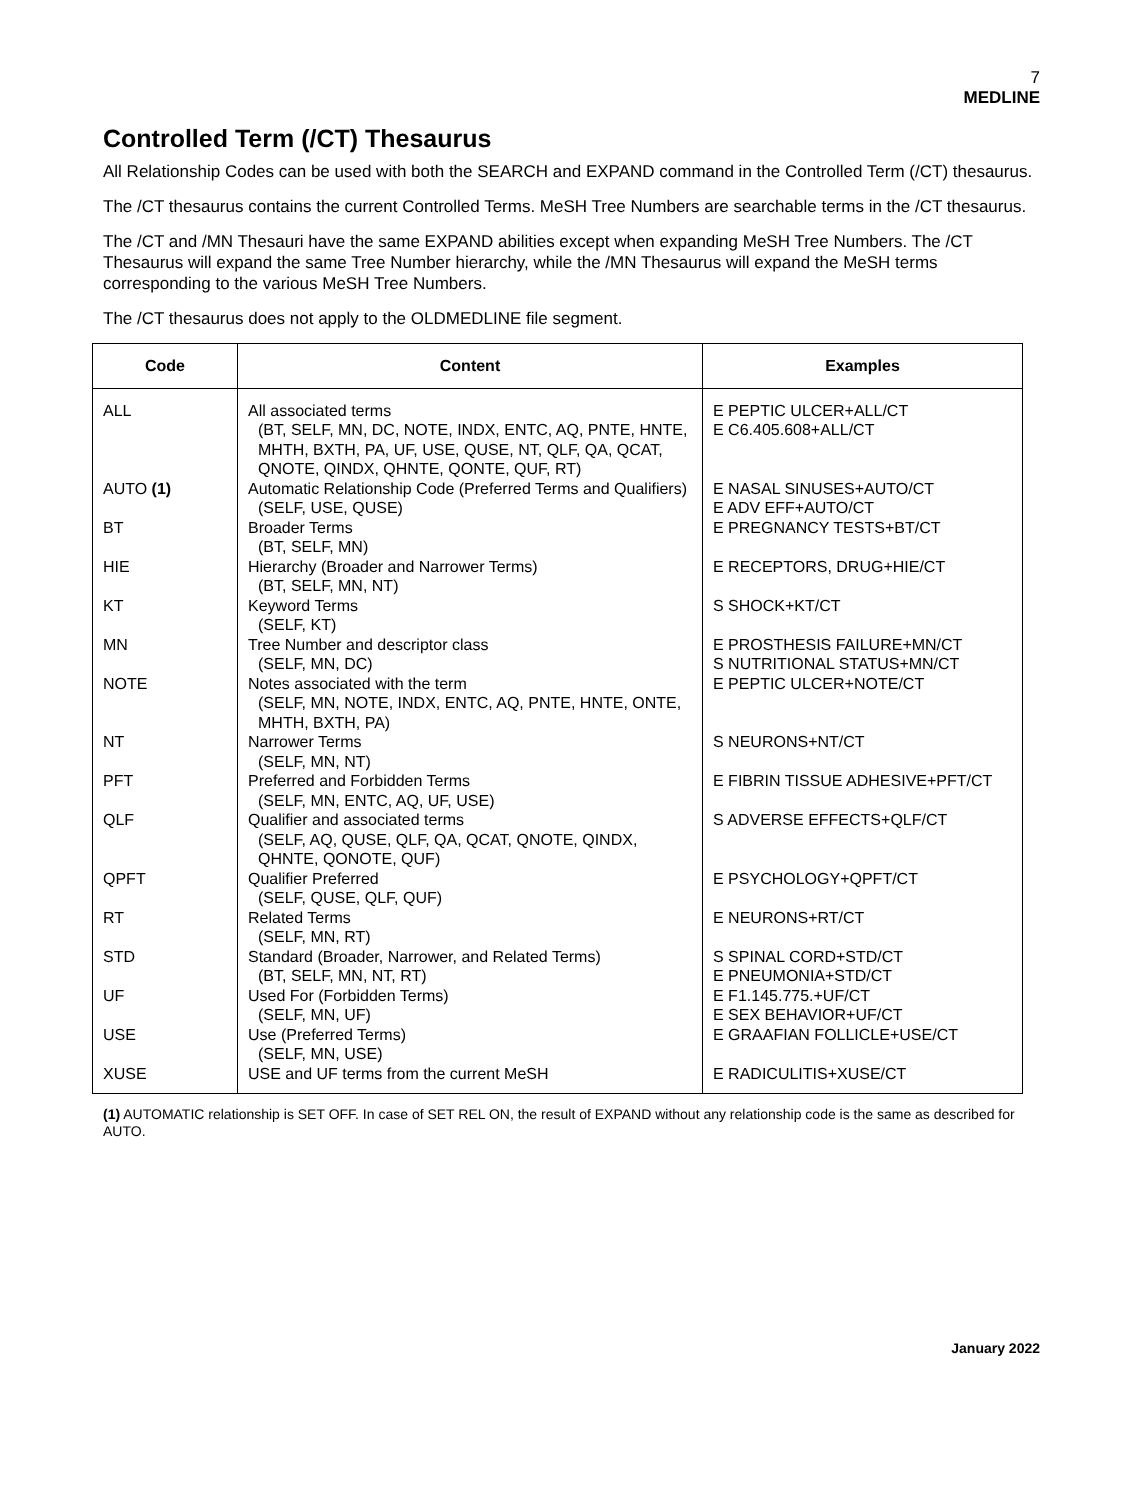7
MEDLINE
Controlled Term (/CT) Thesaurus
All Relationship Codes can be used with both the SEARCH and EXPAND command in the Controlled Term (/CT) thesaurus.
The /CT thesaurus contains the current Controlled Terms. MeSH Tree Numbers are searchable terms in the /CT thesaurus.
The /CT and /MN Thesauri have the same EXPAND abilities except when expanding MeSH Tree Numbers. The /CT Thesaurus will expand the same Tree Number hierarchy, while the /MN Thesaurus will expand the MeSH terms corresponding to the various MeSH Tree Numbers.
The /CT thesaurus does not apply to the OLDMEDLINE file segment.
| Code | Content | Examples |
| --- | --- | --- |
| ALL | All associated terms (BT, SELF, MN, DC, NOTE, INDX, ENTC, AQ, PNTE, HNTE, MHTH, BXTH, PA, UF, USE, QUSE, NT, QLF, QA, QCAT, QNOTE, QINDX, QHNTE, QONTE, QUF, RT) | E PEPTIC ULCER+ALL/CT E C6.405.608+ALL/CT |
| AUTO (1) | Automatic Relationship Code (Preferred Terms and Qualifiers) (SELF, USE, QUSE) | E NASAL SINUSES+AUTO/CT E ADV EFF+AUTO/CT |
| BT | Broader Terms (BT, SELF, MN) | E PREGNANCY TESTS+BT/CT |
| HIE | Hierarchy (Broader and Narrower Terms) (BT, SELF, MN, NT) | E RECEPTORS, DRUG+HIE/CT |
| KT | Keyword Terms (SELF, KT) | S SHOCK+KT/CT |
| MN | Tree Number and descriptor class (SELF, MN, DC) | E PROSTHESIS FAILURE+MN/CT S NUTRITIONAL STATUS+MN/CT |
| NOTE | Notes associated with the term (SELF, MN, NOTE, INDX, ENTC, AQ, PNTE, HNTE, ONTE, MHTH, BXTH, PA) | E PEPTIC ULCER+NOTE/CT |
| NT | Narrower Terms (SELF, MN, NT) | S NEURONS+NT/CT |
| PFT | Preferred and Forbidden Terms (SELF, MN, ENTC, AQ, UF, USE) | E FIBRIN TISSUE ADHESIVE+PFT/CT |
| QLF | Qualifier and associated terms (SELF, AQ, QUSE, QLF, QA, QCAT, QNOTE, QINDX, QHNTE, QONOTE, QUF) | S ADVERSE EFFECTS+QLF/CT |
| QPFT | Qualifier Preferred (SELF, QUSE, QLF, QUF) | E PSYCHOLOGY+QPFT/CT |
| RT | Related Terms (SELF, MN, RT) | E NEURONS+RT/CT |
| STD | Standard (Broader, Narrower, and Related Terms) (BT, SELF, MN, NT, RT) | S SPINAL CORD+STD/CT E PNEUMONIA+STD/CT |
| UF | Used For (Forbidden Terms) (SELF, MN, UF) | E F1.145.775.+UF/CT E SEX BEHAVIOR+UF/CT |
| USE | Use (Preferred Terms) (SELF, MN, USE) | E GRAAFIAN FOLLICLE+USE/CT |
| XUSE | USE and UF terms from the current MeSH | E RADICULITIS+XUSE/CT |
(1) AUTOMATIC relationship is SET OFF. In case of SET REL ON, the result of EXPAND without any relationship code is the same as described for AUTO.
January 2022